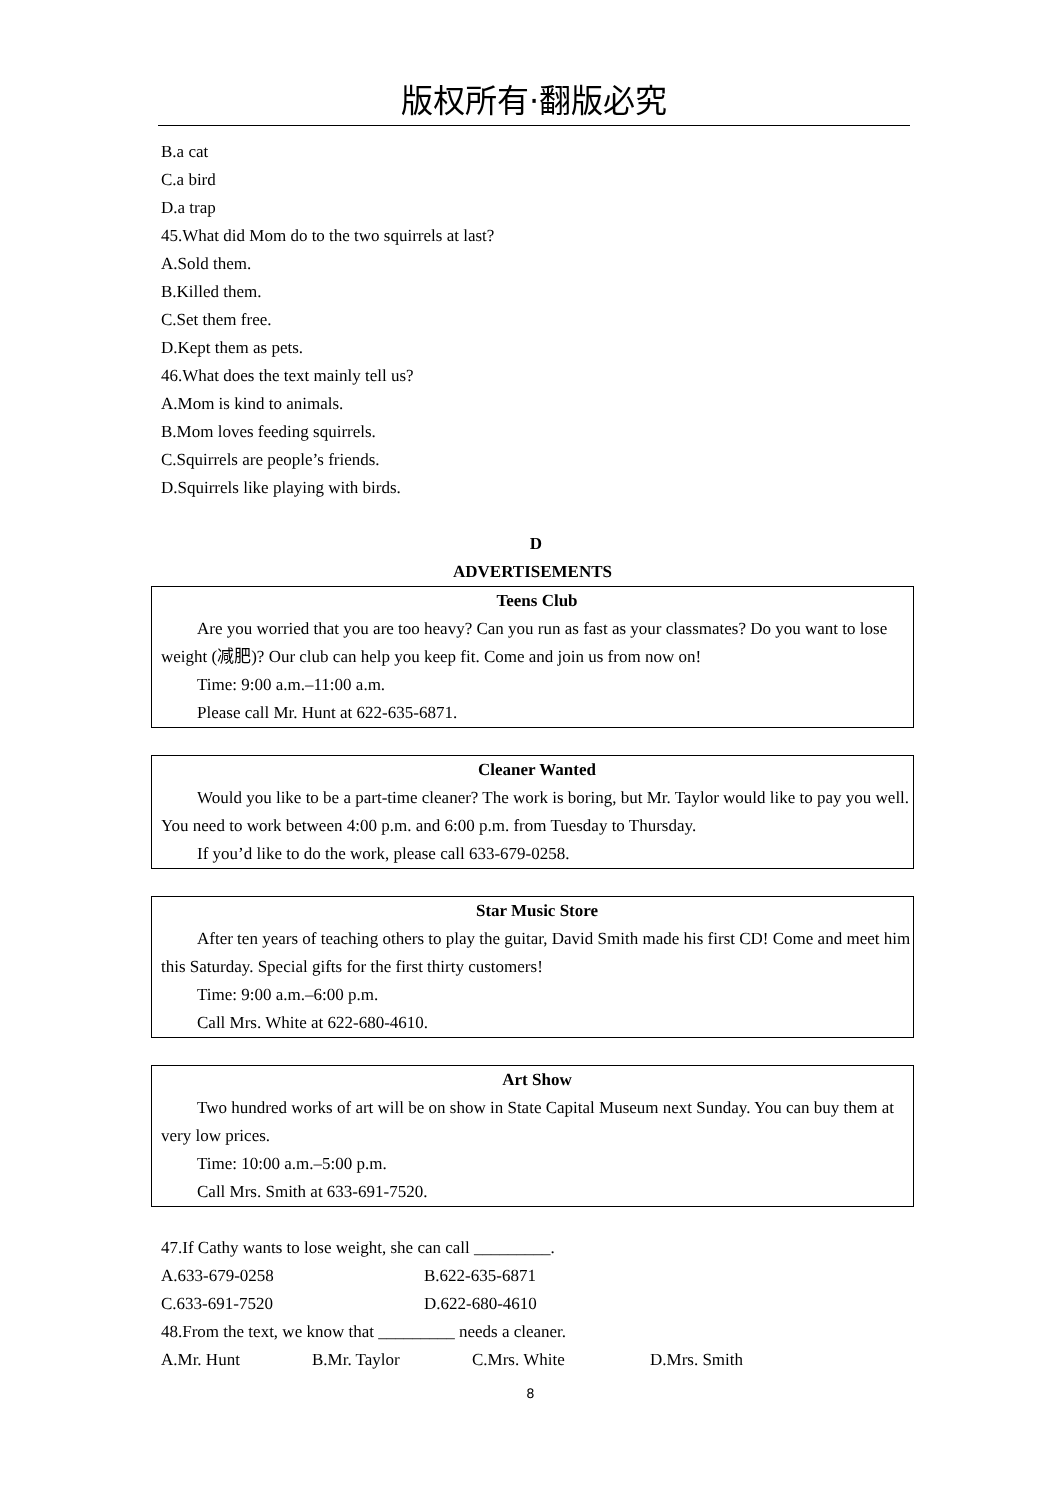版权所有·翻版必究
B.a cat
C.a bird
D.a trap
45.What did Mom do to the two squirrels at last?
A.Sold them.
B.Killed them.
C.Set them free.
D.Kept them as pets.
46.What does the text mainly tell us?
A.Mom is kind to animals.
B.Mom loves feeding squirrels.
C.Squirrels are people’s friends.
D.Squirrels like playing with birds.
D
ADVERTISEMENTS
Teens Club
Are you worried that you are too heavy? Can you run as fast as your classmates? Do you want to lose weight (减肥)? Our club can help you keep fit. Come and join us from now on!
Time: 9:00 a.m.–11:00 a.m.
Please call Mr. Hunt at 622-635-6871.
Cleaner Wanted
Would you like to be a part-time cleaner? The work is boring, but Mr. Taylor would like to pay you well. You need to work between 4:00 p.m. and 6:00 p.m. from Tuesday to Thursday.
If you’d like to do the work, please call 633-679-0258.
Star Music Store
After ten years of teaching others to play the guitar, David Smith made his first CD! Come and meet him this Saturday. Special gifts for the first thirty customers!
Time: 9:00 a.m.–6:00 p.m.
Call Mrs. White at 622-680-4610.
Art Show
Two hundred works of art will be on show in State Capital Museum next Sunday. You can buy them at very low prices.
Time: 10:00 a.m.–5:00 p.m.
Call Mrs. Smith at 633-691-7520.
47.If Cathy wants to lose weight, she can call _________.
A.633-679-0258 B.622-635-6871
C.633-691-7520 D.622-680-4610
48.From the text, we know that _________ needs a cleaner.
A.Mr. Hunt B.Mr. Taylor C.Mrs. White D.Mrs. Smith
8